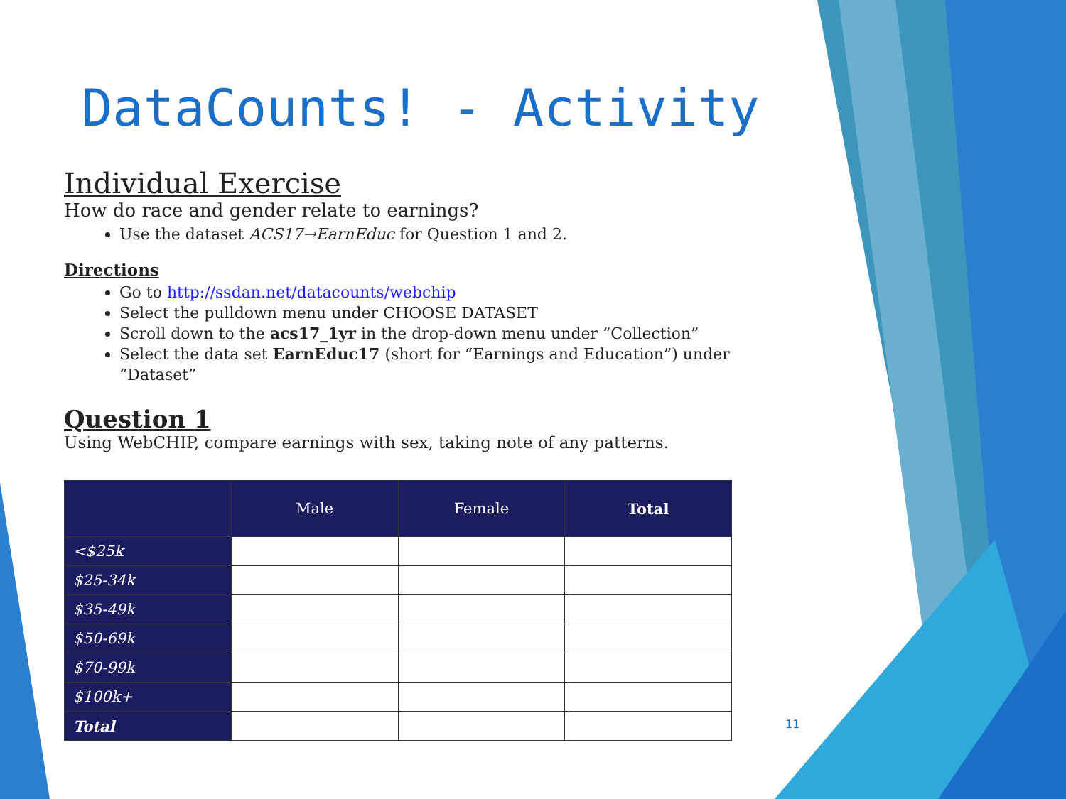DataCounts! - Activity
Individual Exercise
How do race and gender relate to earnings?
Use the dataset ACS17→EarnEduc for Question 1 and 2.
Directions
Go to http://ssdan.net/datacounts/webchip
Select the pulldown menu under CHOOSE DATASET
Scroll down to the acs17_1yr in the drop-down menu under “Collection”
Select the data set EarnEduc17 (short for “Earnings and Education”) under “Dataset”
Question 1
Using WebCHIP, compare earnings with sex, taking note of any patterns.
| | Male | Female | Total |
| --- | --- | --- | --- |
| <$25k | | | |
| $25-34k | | | |
| $35-49k | | | |
| $50-69k | | | |
| $70-99k | | | |
| $100k+ | | | |
| Total | | | |
11